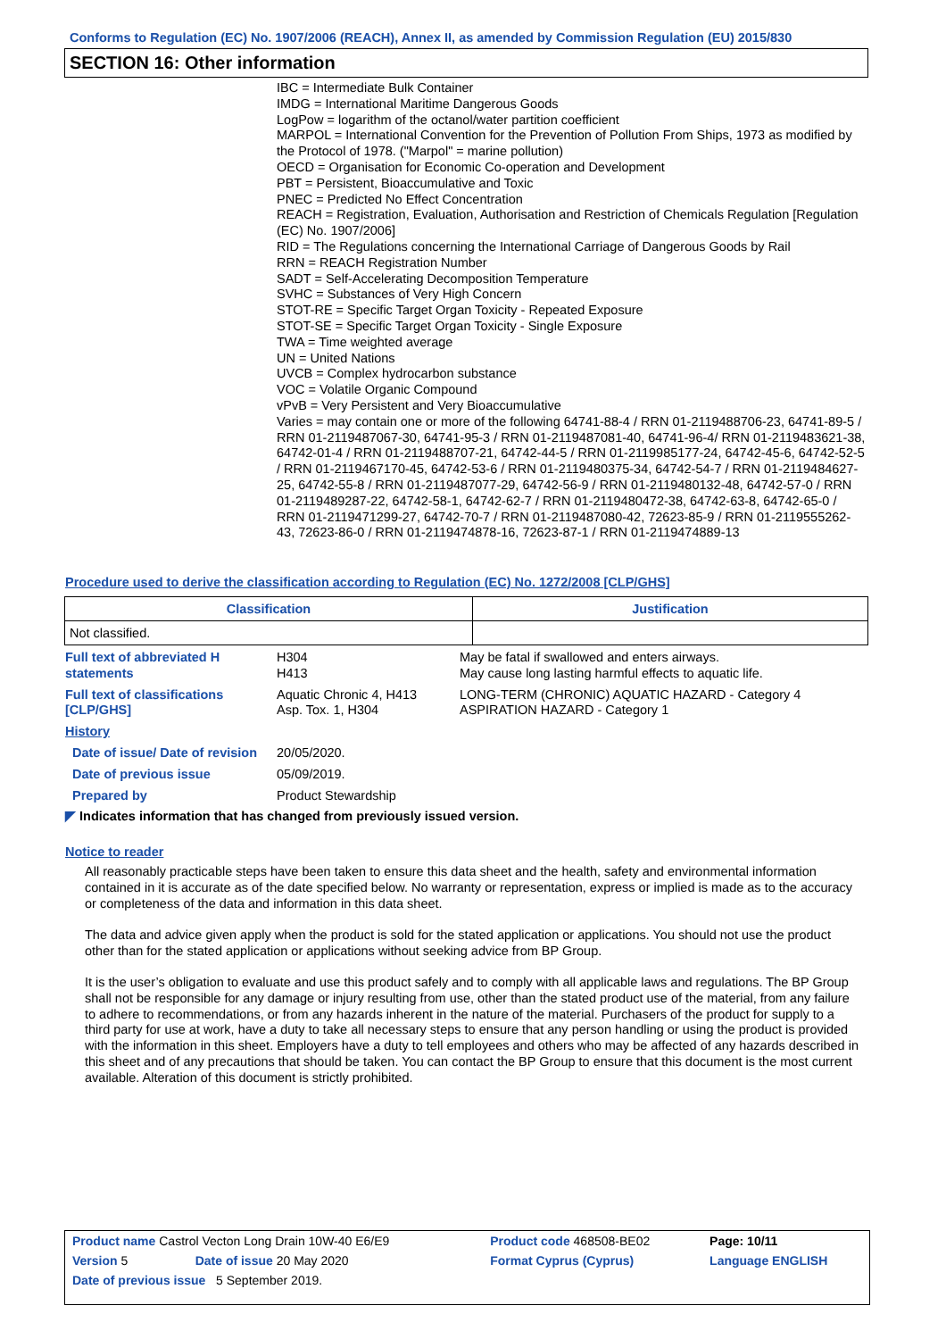Conforms to Regulation (EC) No. 1907/2006 (REACH), Annex II, as amended by Commission Regulation (EU) 2015/830
SECTION 16: Other information
IBC = Intermediate Bulk Container
IMDG = International Maritime Dangerous Goods
LogPow = logarithm of the octanol/water partition coefficient
MARPOL = International Convention for the Prevention of Pollution From Ships, 1973 as modified by the Protocol of 1978. ("Marpol" = marine pollution)
OECD = Organisation for Economic Co-operation and Development
PBT = Persistent, Bioaccumulative and Toxic
PNEC = Predicted No Effect Concentration
REACH = Registration, Evaluation, Authorisation and Restriction of Chemicals Regulation [Regulation (EC) No. 1907/2006]
RID = The Regulations concerning the International Carriage of Dangerous Goods by Rail
RRN = REACH Registration Number
SADT = Self-Accelerating Decomposition Temperature
SVHC = Substances of Very High Concern
STOT-RE = Specific Target Organ Toxicity - Repeated Exposure
STOT-SE = Specific Target Organ Toxicity - Single Exposure
TWA = Time weighted average
UN = United Nations
UVCB = Complex hydrocarbon substance
VOC = Volatile Organic Compound
vPvB = Very Persistent and Very Bioaccumulative
Varies = may contain one or more of the following 64741-88-4 / RRN 01-2119488706-23, 64741-89-5 / RRN 01-2119487067-30, 64741-95-3 / RRN 01-2119487081-40, 64741-96-4/ RRN 01-2119483621-38, 64742-01-4 / RRN 01-2119488707-21, 64742-44-5 / RRN 01-2119985177-24, 64742-45-6, 64742-52-5 / RRN 01-2119467170-45, 64742-53-6 / RRN 01-2119480375-34, 64742-54-7 / RRN 01-2119484627-25, 64742-55-8 / RRN 01-2119487077-29, 64742-56-9 / RRN 01-2119480132-48, 64742-57-0 / RRN 01-2119489287-22, 64742-58-1, 64742-62-7 / RRN 01-2119480472-38, 64742-63-8, 64742-65-0 / RRN 01-2119471299-27, 64742-70-7 / RRN 01-2119487080-42, 72623-85-9 / RRN 01-2119555262-43, 72623-86-0 / RRN 01-2119474878-16, 72623-87-1 / RRN 01-2119474889-13
Procedure used to derive the classification according to Regulation (EC) No. 1272/2008 [CLP/GHS]
| Classification | Justification |
| --- | --- |
| Not classified. | |
| Full text of abbreviated H statements | H304 H413 | May be fatal if swallowed and enters airways. May cause long lasting harmful effects to aquatic life. |
| Full text of classifications [CLP/GHS] | Aquatic Chronic 4, H413 Asp. Tox. 1, H304 | LONG-TERM (CHRONIC) AQUATIC HAZARD - Category 4 ASPIRATION HAZARD - Category 1 |
| History | | |
| Date of issue/ Date of revision | 20/05/2020. | |
| Date of previous issue | 05/09/2019. | |
| Prepared by | Product Stewardship | |
| ◤ Indicates information that has changed from previously issued version. | | |
Notice to reader
All reasonably practicable steps have been taken to ensure this data sheet and the health, safety and environmental information contained in it is accurate as of the date specified below. No warranty or representation, express or implied is made as to the accuracy or completeness of the data and information in this data sheet.
The data and advice given apply when the product is sold for the stated application or applications. You should not use the product other than for the stated application or applications without seeking advice from BP Group.
It is the user’s obligation to evaluate and use this product safely and to comply with all applicable laws and regulations. The BP Group shall not be responsible for any damage or injury resulting from use, other than the stated product use of the material, from any failure to adhere to recommendations, or from any hazards inherent in the nature of the material. Purchasers of the product for supply to a third party for use at work, have a duty to take all necessary steps to ensure that any person handling or using the product is provided with the information in this sheet. Employers have a duty to tell employees and others who may be affected of any hazards described in this sheet and of any precautions that should be taken. You can contact the BP Group to ensure that this document is the most current available. Alteration of this document is strictly prohibited.
| Product name Castrol Vecton Long Drain 10W-40 E6/E9 | | Product code 468508-BE02 | Page: 10/11 |
| Version 5 | Date of issue 20 May 2020 | Format Cyprus (Cyprus) | Language ENGLISH |
| Date of previous issue 5 September 2019. | | | |